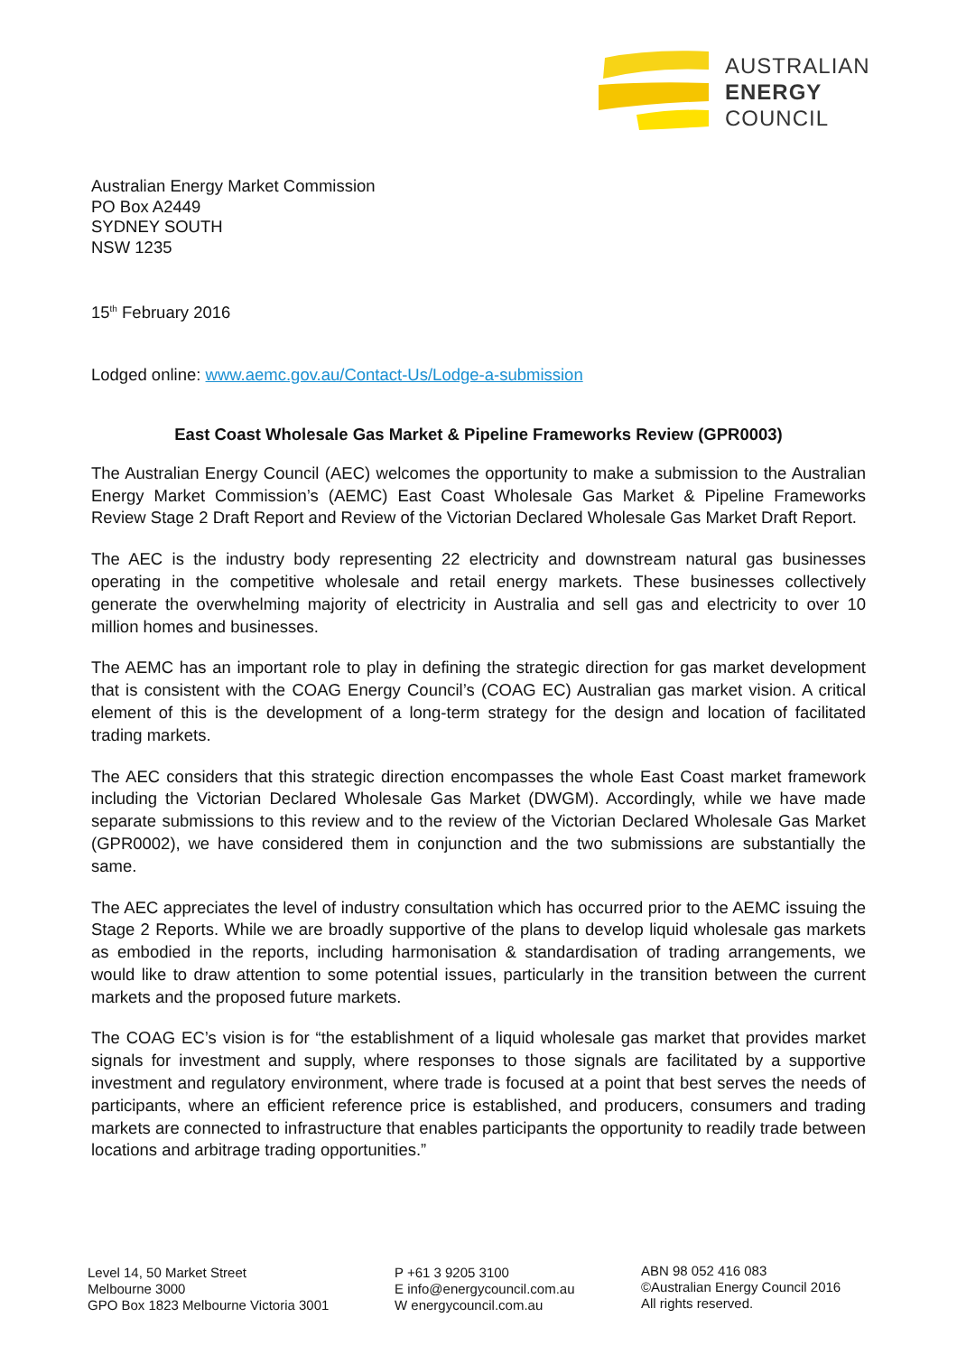AUSTRALIAN
ENERGY
COUNCIL
Australian Energy Market Commission
PO Box A2449
SYDNEY SOUTH
NSW 1235
15<sup>th</sup> February 2016
Lodged online: www.aemc.gov.au/Contact-Us/Lodge-a-submission
East Coast Wholesale Gas Market & Pipeline Frameworks Review (GPR0003)
The Australian Energy Council (AEC) welcomes the opportunity to make a submission to the Australian Energy Market Commission’s (AEMC) East Coast Wholesale Gas Market & Pipeline Frameworks Review Stage 2 Draft Report and Review of the Victorian Declared Wholesale Gas Market Draft Report.
The AEC is the industry body representing 22 electricity and downstream natural gas businesses operating in the competitive wholesale and retail energy markets. These businesses collectively generate the overwhelming majority of electricity in Australia and sell gas and electricity to over 10 million homes and businesses.
The AEMC has an important role to play in defining the strategic direction for gas market development that is consistent with the COAG Energy Council’s (COAG EC) Australian gas market vision. A critical element of this is the development of a long-term strategy for the design and location of facilitated trading markets.
The AEC considers that this strategic direction encompasses the whole East Coast market framework including the Victorian Declared Wholesale Gas Market (DWGM). Accordingly, while we have made separate submissions to this review and to the review of the Victorian Declared Wholesale Gas Market (GPR0002), we have considered them in conjunction and the two submissions are substantially the same.
The AEC appreciates the level of industry consultation which has occurred prior to the AEMC issuing the Stage 2 Reports. While we are broadly supportive of the plans to develop liquid wholesale gas markets as embodied in the reports, including harmonisation & standardisation of trading arrangements, we would like to draw attention to some potential issues, particularly in the transition between the current markets and the proposed future markets.
The COAG EC’s vision is for “the establishment of a liquid wholesale gas market that provides market signals for investment and supply, where responses to those signals are facilitated by a supportive investment and regulatory environment, where trade is focused at a point that best serves the needs of participants, where an efficient reference price is established, and producers, consumers and trading markets are connected to infrastructure that enables participants the opportunity to readily trade between locations and arbitrage trading opportunities.”
Level 14, 50 Market Street
Melbourne 3000
GPO Box 1823 Melbourne Victoria 3001
P +61 3 9205 3100
E info@energycouncil.com.au
W energycouncil.com.au
ABN 98 052 416 083
©Australian Energy Council 2016
All rights reserved.